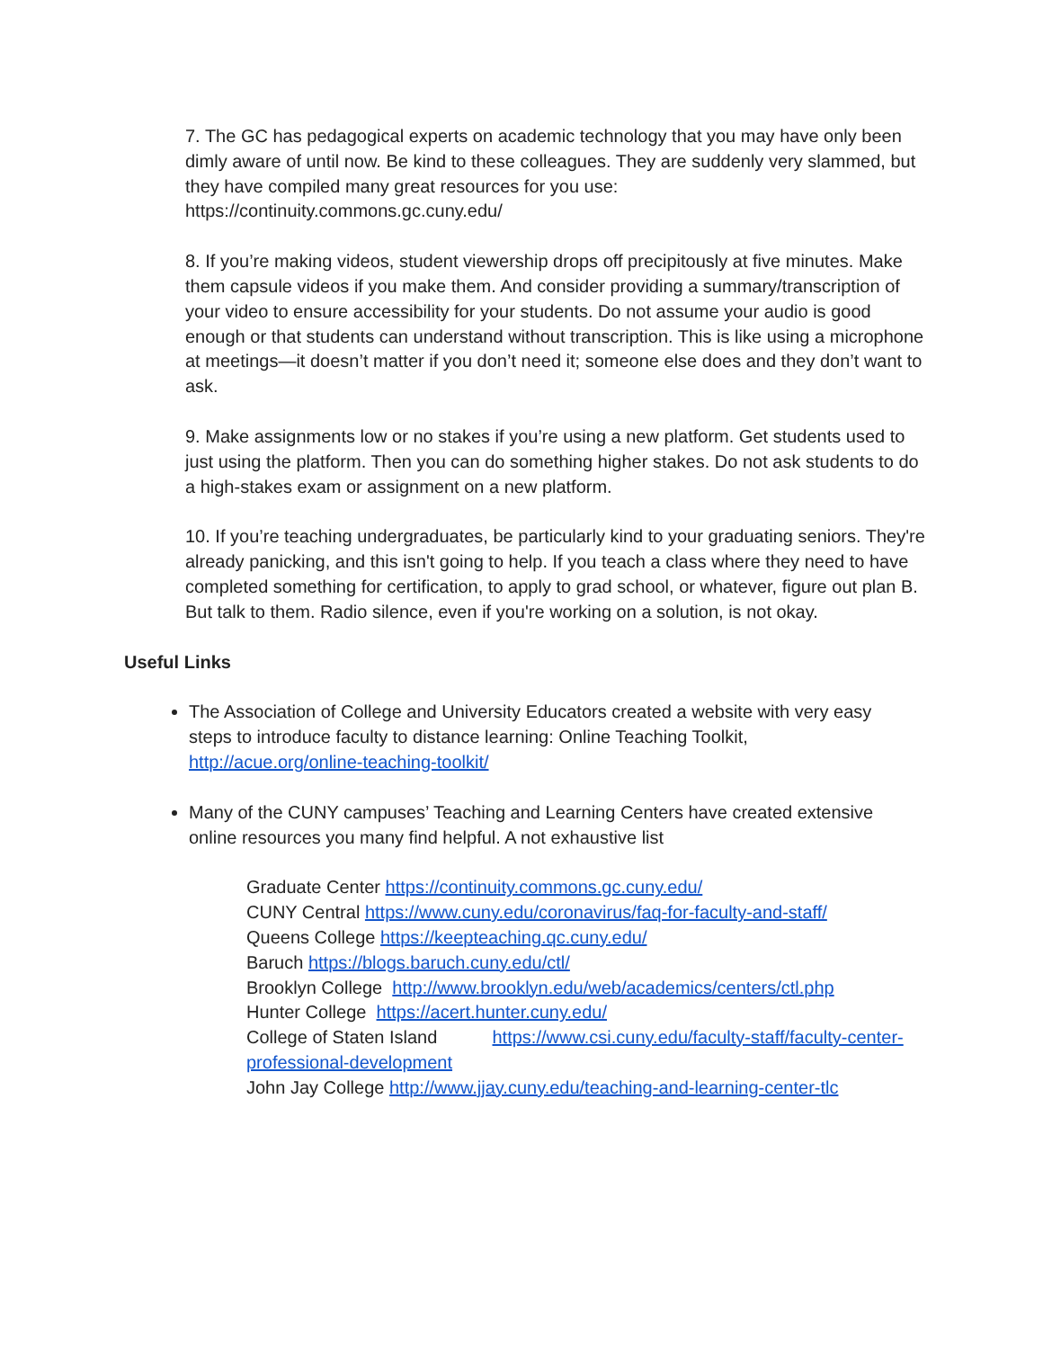7. The GC has pedagogical experts on academic technology that you may have only been dimly aware of until now. Be kind to these colleagues. They are suddenly very slammed, but they have compiled many great resources for you use:
https://continuity.commons.gc.cuny.edu/
8. If you’re making videos, student viewership drops off precipitously at five minutes. Make them capsule videos if you make them. And consider providing a summary/transcription of your video to ensure accessibility for your students. Do not assume your audio is good enough or that students can understand without transcription. This is like using a microphone at meetings—it doesn’t matter if you don’t need it; someone else does and they don’t want to ask.
9. Make assignments low or no stakes if you’re using a new platform. Get students used to just using the platform. Then you can do something higher stakes. Do not ask students to do a high-stakes exam or assignment on a new platform.
10. If you’re teaching undergraduates, be particularly kind to your graduating seniors. They're already panicking, and this isn't going to help. If you teach a class where they need to have completed something for certification, to apply to grad school, or whatever, figure out plan B. But talk to them. Radio silence, even if you're working on a solution, is not okay.
Useful Links
The Association of College and University Educators created a website with very easy steps to introduce faculty to distance learning: Online Teaching Toolkit, http://acue.org/online-teaching-toolkit/
Many of the CUNY campuses’ Teaching and Learning Centers have created extensive online resources you many find helpful. A not exhaustive list
Graduate Center https://continuity.commons.gc.cuny.edu/
CUNY Central https://www.cuny.edu/coronavirus/faq-for-faculty-and-staff/
Queens College https://keepteaching.qc.cuny.edu/
Baruch https://blogs.baruch.cuny.edu/ctl/
Brooklyn College http://www.brooklyn.edu/web/academics/centers/ctl.php
Hunter College https://acert.hunter.cuny.edu/
College of Staten Island https://www.csi.cuny.edu/faculty-staff/faculty-center-professional-development
John Jay College http://www.jjay.cuny.edu/teaching-and-learning-center-tlc